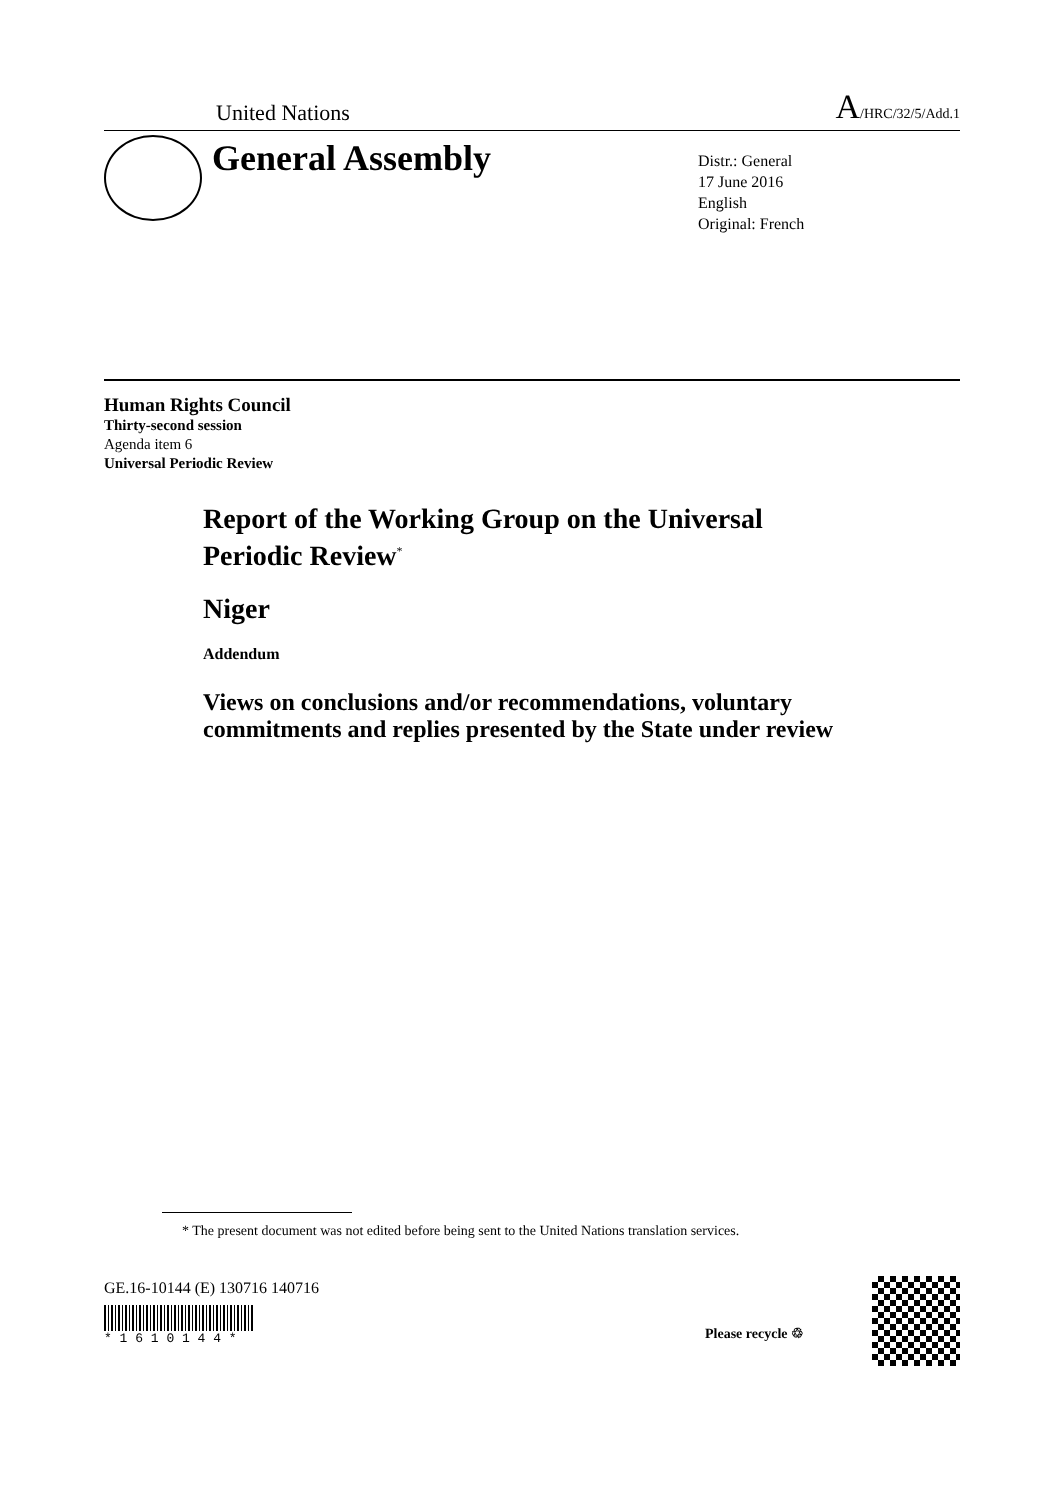United Nations A/HRC/32/5/Add.1
General Assembly
Distr.: General
17 June 2016
English
Original: French
Human Rights Council
Thirty-second session
Agenda item 6
Universal Periodic Review
Report of the Working Group on the Universal Periodic Review<sup>*</sup>
Niger
Addendum
Views on conclusions and/or recommendations, voluntary commitments and replies presented by the State under review
* The present document was not edited before being sent to the United Nations translation services.
GE.16-10144 (E) 130716 140716
* 1 6 1 0 1 4 4 *
Please recycle ♲